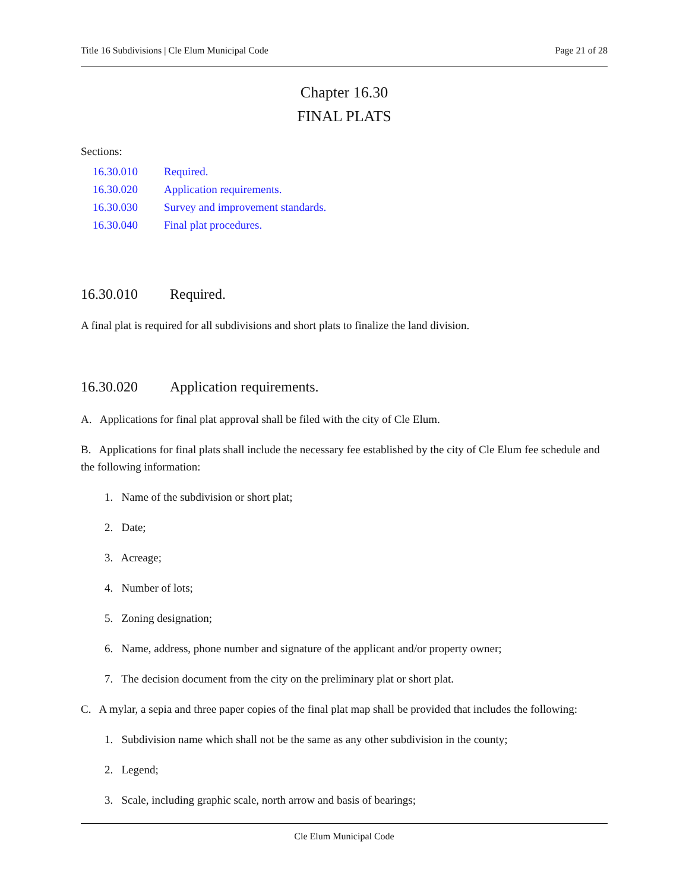Title 16 Subdivisions | Cle Elum Municipal Code Page 21 of 28
Chapter 16.30
FINAL PLATS
Sections:
16.30.010 Required.
16.30.020 Application requirements.
16.30.030 Survey and improvement standards.
16.30.040 Final plat procedures.
16.30.010 Required.
A final plat is required for all subdivisions and short plats to finalize the land division.
16.30.020 Application requirements.
A. Applications for final plat approval shall be filed with the city of Cle Elum.
B. Applications for final plats shall include the necessary fee established by the city of Cle Elum fee schedule and the following information:
1. Name of the subdivision or short plat;
2. Date;
3. Acreage;
4. Number of lots;
5. Zoning designation;
6. Name, address, phone number and signature of the applicant and/or property owner;
7. The decision document from the city on the preliminary plat or short plat.
C. A mylar, a sepia and three paper copies of the final plat map shall be provided that includes the following:
1. Subdivision name which shall not be the same as any other subdivision in the county;
2. Legend;
3. Scale, including graphic scale, north arrow and basis of bearings;
Cle Elum Municipal Code